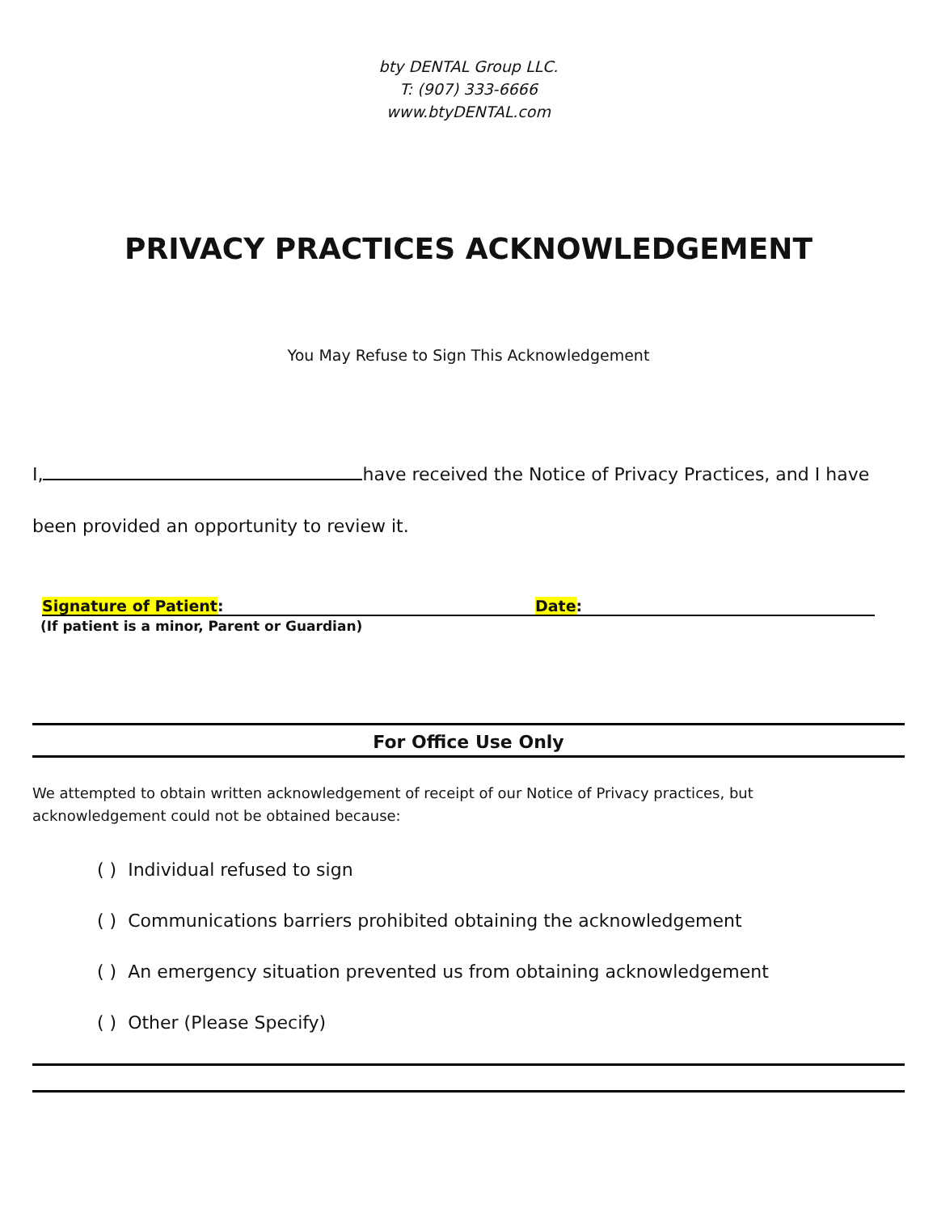bty DENTAL Group LLC.
T: (907) 333-6666
www.btyDENTAL.com
PRIVACY PRACTICES ACKNOWLEDGEMENT
You May Refuse to Sign This Acknowledgement
I, have received the Notice of Privacy Practices, and I have
been provided an opportunity to review it.
Signature of Patient: Date:
(If patient is a minor, Parent or Guardian)
For Office Use Only
We attempted to obtain written acknowledgement of receipt of our Notice of Privacy practices, but
acknowledgement could not be obtained because:
( ) Individual refused to sign
( ) Communications barriers prohibited obtaining the acknowledgement
( ) An emergency situation prevented us from obtaining acknowledgement
( ) Other (Please Specify)